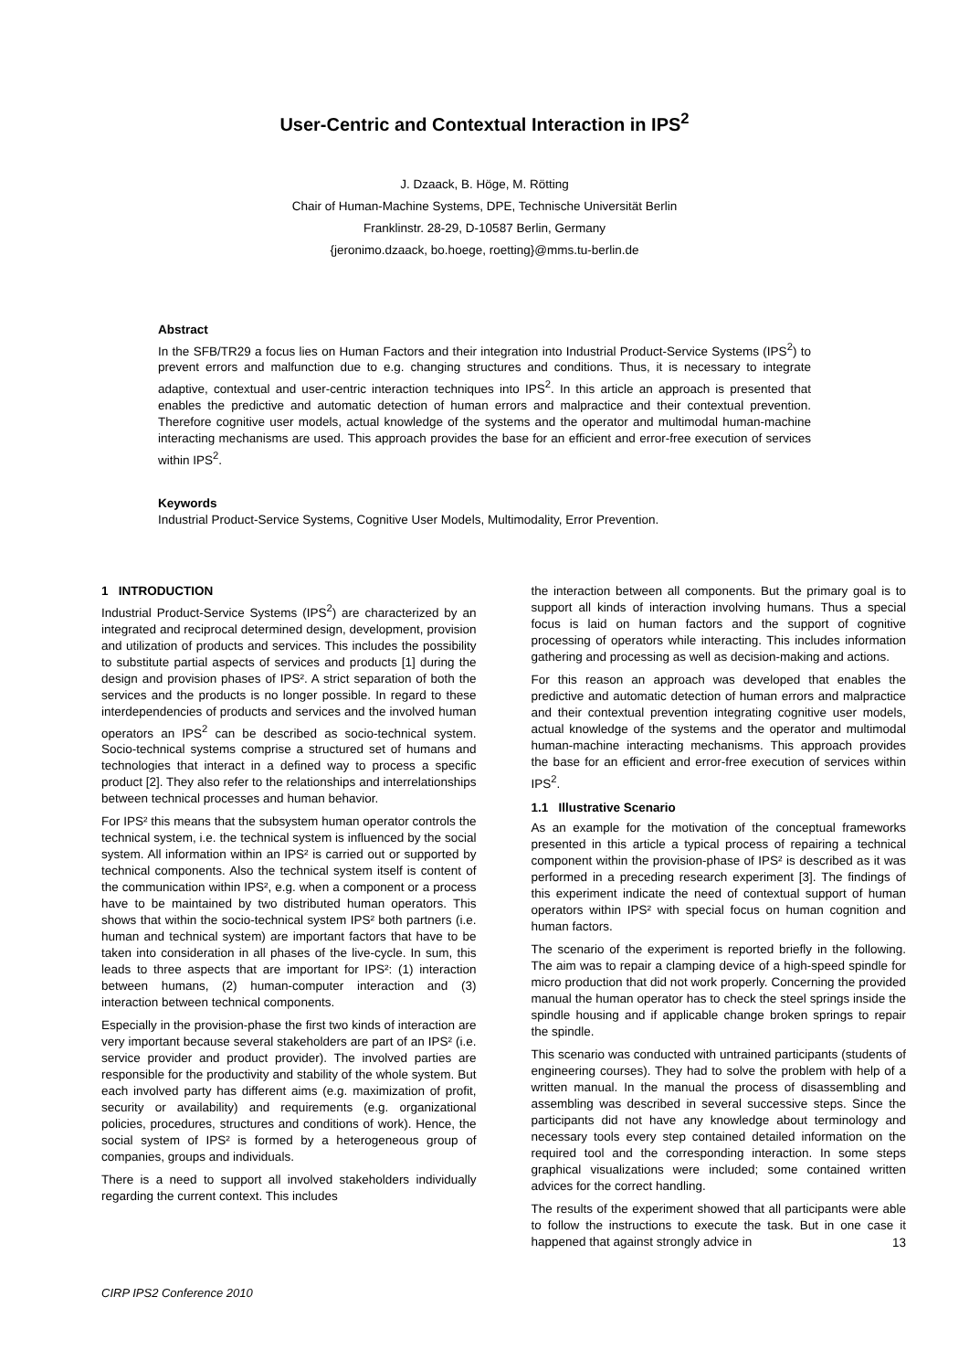User-Centric and Contextual Interaction in IPS<sup>2</sup>
J. Dzaack, B. Höge, M. Rötting
Chair of Human-Machine Systems, DPE, Technische Universität Berlin
Franklinstr. 28-29, D-10587 Berlin, Germany
{jeronimo.dzaack, bo.hoege, roetting}@mms.tu-berlin.de
Abstract
In the SFB/TR29 a focus lies on Human Factors and their integration into Industrial Product-Service Systems (IPS<sup>2</sup>) to prevent errors and malfunction due to e.g. changing structures and conditions. Thus, it is necessary to integrate adaptive, contextual and user-centric interaction techniques into IPS<sup>2</sup>. In this article an approach is presented that enables the predictive and automatic detection of human errors and malpractice and their contextual prevention. Therefore cognitive user models, actual knowledge of the systems and the operator and multimodal human-machine interacting mechanisms are used. This approach provides the base for an efficient and error-free execution of services within IPS<sup>2</sup>.
Keywords
Industrial Product-Service Systems, Cognitive User Models, Multimodality, Error Prevention.
1 INTRODUCTION
Industrial Product-Service Systems (IPS<sup>2</sup>) are characterized by an integrated and reciprocal determined design, development, provision and utilization of products and services. This includes the possibility to substitute partial aspects of services and products [1] during the design and provision phases of IPS². A strict separation of both the services and the products is no longer possible. In regard to these interdependencies of products and services and the involved human operators an IPS<sup>2</sup> can be described as socio-technical system. Socio-technical systems comprise a structured set of humans and technologies that interact in a defined way to process a specific product [2]. They also refer to the relationships and interrelationships between technical processes and human behavior.
For IPS² this means that the subsystem human operator controls the technical system, i.e. the technical system is influenced by the social system. All information within an IPS² is carried out or supported by technical components. Also the technical system itself is content of the communication within IPS², e.g. when a component or a process have to be maintained by two distributed human operators. This shows that within the socio-technical system IPS² both partners (i.e. human and technical system) are important factors that have to be taken into consideration in all phases of the live-cycle. In sum, this leads to three aspects that are important for IPS²: (1) interaction between humans, (2) human-computer interaction and (3) interaction between technical components.
Especially in the provision-phase the first two kinds of interaction are very important because several stakeholders are part of an IPS² (i.e. service provider and product provider). The involved parties are responsible for the productivity and stability of the whole system. But each involved party has different aims (e.g. maximization of profit, security or availability) and requirements (e.g. organizational policies, procedures, structures and conditions of work). Hence, the social system of IPS² is formed by a heterogeneous group of companies, groups and individuals.
There is a need to support all involved stakeholders individually regarding the current context. This includes
the interaction between all components. But the primary goal is to support all kinds of interaction involving humans. Thus a special focus is laid on human factors and the support of cognitive processing of operators while interacting. This includes information gathering and processing as well as decision-making and actions.
For this reason an approach was developed that enables the predictive and automatic detection of human errors and malpractice and their contextual prevention integrating cognitive user models, actual knowledge of the systems and the operator and multimodal human-machine interacting mechanisms. This approach provides the base for an efficient and error-free execution of services within IPS<sup>2</sup>.
1.1 Illustrative Scenario
As an example for the motivation of the conceptual frameworks presented in this article a typical process of repairing a technical component within the provision-phase of IPS² is described as it was performed in a preceding research experiment [3]. The findings of this experiment indicate the need of contextual support of human operators within IPS² with special focus on human cognition and human factors.
The scenario of the experiment is reported briefly in the following. The aim was to repair a clamping device of a high-speed spindle for micro production that did not work properly. Concerning the provided manual the human operator has to check the steel springs inside the spindle housing and if applicable change broken springs to repair the spindle.
This scenario was conducted with untrained participants (students of engineering courses). They had to solve the problem with help of a written manual. In the manual the process of disassembling and assembling was described in several successive steps. Since the participants did not have any knowledge about terminology and necessary tools every step contained detailed information on the required tool and the corresponding interaction. In some steps graphical visualizations were included; some contained written advices for the correct handling.
The results of the experiment showed that all participants were able to follow the instructions to execute the task. But in one case it happened that against strongly advice in
13
CIRP IPS2 Conference 2010